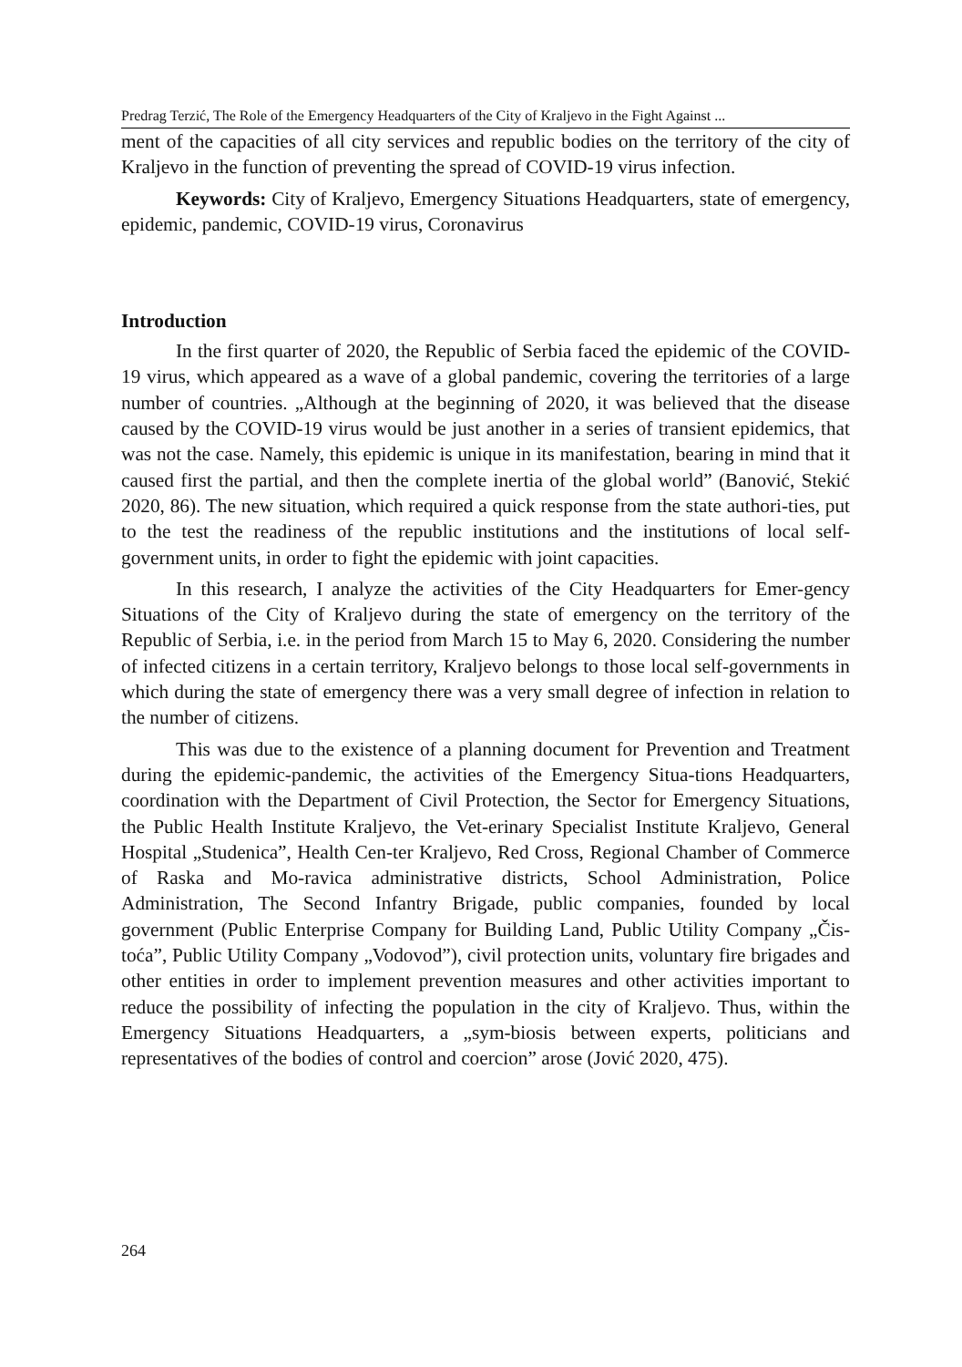Predrag Terzić, The Role of the Emergency Headquarters of the City of Kraljevo in the Fight Against ...
ment of the capacities of all city services and republic bodies on the territory of the city of Kraljevo in the function of preventing the spread of COVID-19 virus infection.
Keywords: City of Kraljevo, Emergency Situations Headquarters, state of emergency, epidemic, pandemic, COVID-19 virus, Coronavirus
Introduction
In the first quarter of 2020, the Republic of Serbia faced the epidemic of the COVID-19 virus, which appeared as a wave of a global pandemic, covering the territories of a large number of countries. „Although at the beginning of 2020, it was believed that the disease caused by the COVID-19 virus would be just another in a series of transient epidemics, that was not the case. Namely, this epidemic is unique in its manifestation, bearing in mind that it caused first the partial, and then the complete inertia of the global world” (Banović, Stekić 2020, 86). The new situation, which required a quick response from the state authori-ties, put to the test the readiness of the republic institutions and the institutions of local self-government units, in order to fight the epidemic with joint capacities.
In this research, I analyze the activities of the City Headquarters for Emer-gency Situations of the City of Kraljevo during the state of emergency on the territory of the Republic of Serbia, i.e. in the period from March 15 to May 6, 2020. Considering the number of infected citizens in a certain territory, Kraljevo belongs to those local self-governments in which during the state of emergency there was a very small degree of infection in relation to the number of citizens.
This was due to the existence of a planning document for Prevention and Treatment during the epidemic-pandemic, the activities of the Emergency Situa-tions Headquarters, coordination with the Department of Civil Protection, the Sector for Emergency Situations, the Public Health Institute Kraljevo, the Vet-erinary Specialist Institute Kraljevo, General Hospital „Studenica”, Health Cen-ter Kraljevo, Red Cross, Regional Chamber of Commerce of Raska and Mo-ravica administrative districts, School Administration, Police Administration, The Second Infantry Brigade, public companies, founded by local government (Public Enterprise Company for Building Land, Public Utility Company „Čis-toća”, Public Utility Company „Vodovod”), civil protection units, voluntary fire brigades and other entities in order to implement prevention measures and other activities important to reduce the possibility of infecting the population in the city of Kraljevo. Thus, within the Emergency Situations Headquarters, a „sym-biosis between experts, politicians and representatives of the bodies of control and coercion” arose (Jović 2020, 475).
264